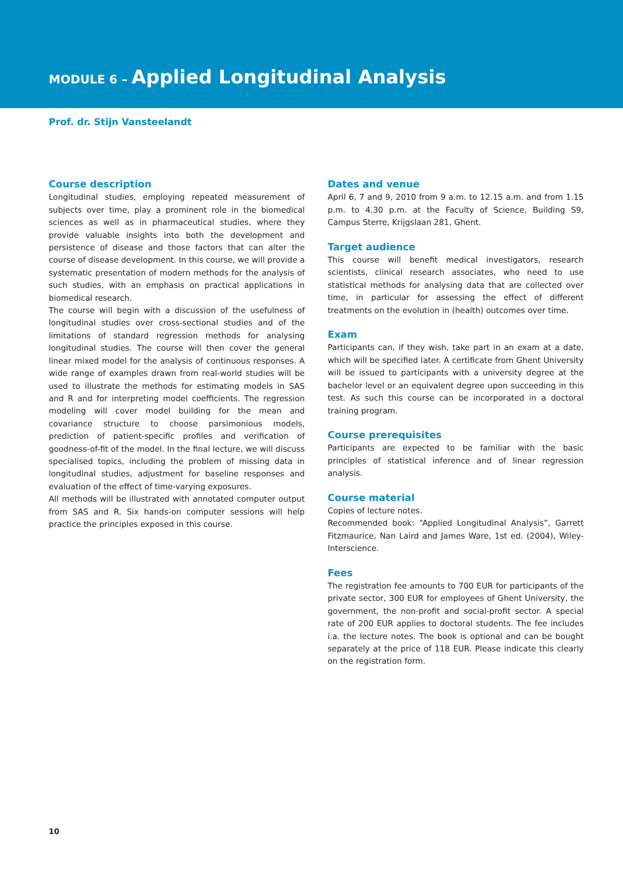MODULE 6 – Applied Longitudinal Analysis
Prof. dr. Stijn Vansteelandt
Course description
Longitudinal studies, employing repeated measurement of subjects over time, play a prominent role in the biomedical sciences as well as in pharmaceutical studies, where they provide valuable insights into both the development and persistence of disease and those factors that can alter the course of disease development. In this course, we will provide a systematic presentation of modern methods for the analysis of such studies, with an emphasis on practical applications in biomedical research.
The course will begin with a discussion of the usefulness of longitudinal studies over cross-sectional studies and of the limitations of standard regression methods for analysing longitudinal studies. The course will then cover the general linear mixed model for the analysis of continuous responses. A wide range of examples drawn from real-world studies will be used to illustrate the methods for estimating models in SAS and R and for interpreting model coefficients. The regression modeling will cover model building for the mean and covariance structure to choose parsimonious models, prediction of patient-specific profiles and verification of goodness-of-fit of the model. In the final lecture, we will discuss specialised topics, including the problem of missing data in longitudinal studies, adjustment for baseline responses and evaluation of the effect of time-varying exposures.
All methods will be illustrated with annotated computer output from SAS and R. Six hands-on computer sessions will help practice the principles exposed in this course.
Dates and venue
April 6, 7 and 9, 2010 from 9 a.m. to 12.15 a.m. and from 1.15 p.m. to 4.30 p.m. at the Faculty of Science, Building S9, Campus Sterre, Krijgslaan 281, Ghent.
Target audience
This course will benefit medical investigators, research scientists, clinical research associates, who need to use statistical methods for analysing data that are collected over time, in particular for assessing the effect of different treatments on the evolution in (health) outcomes over time.
Exam
Participants can, if they wish, take part in an exam at a date, which will be specified later. A certificate from Ghent University will be issued to participants with a university degree at the bachelor level or an equivalent degree upon succeeding in this test. As such this course can be incorporated in a doctoral training program.
Course prerequisites
Participants are expected to be familiar with the basic principles of statistical inference and of linear regression analysis.
Course material
Copies of lecture notes.
Recommended book: “Applied Longitudinal Analysis”, Garrett Fitzmaurice, Nan Laird and James Ware, 1st ed. (2004), Wiley-Interscience.
Fees
The registration fee amounts to 700 EUR for participants of the private sector, 300 EUR for employees of Ghent University, the government, the non-profit and social-profit sector. A special rate of 200 EUR applies to doctoral students. The fee includes i.a. the lecture notes. The book is optional and can be bought separately at the price of 118 EUR. Please indicate this clearly on the registration form.
10